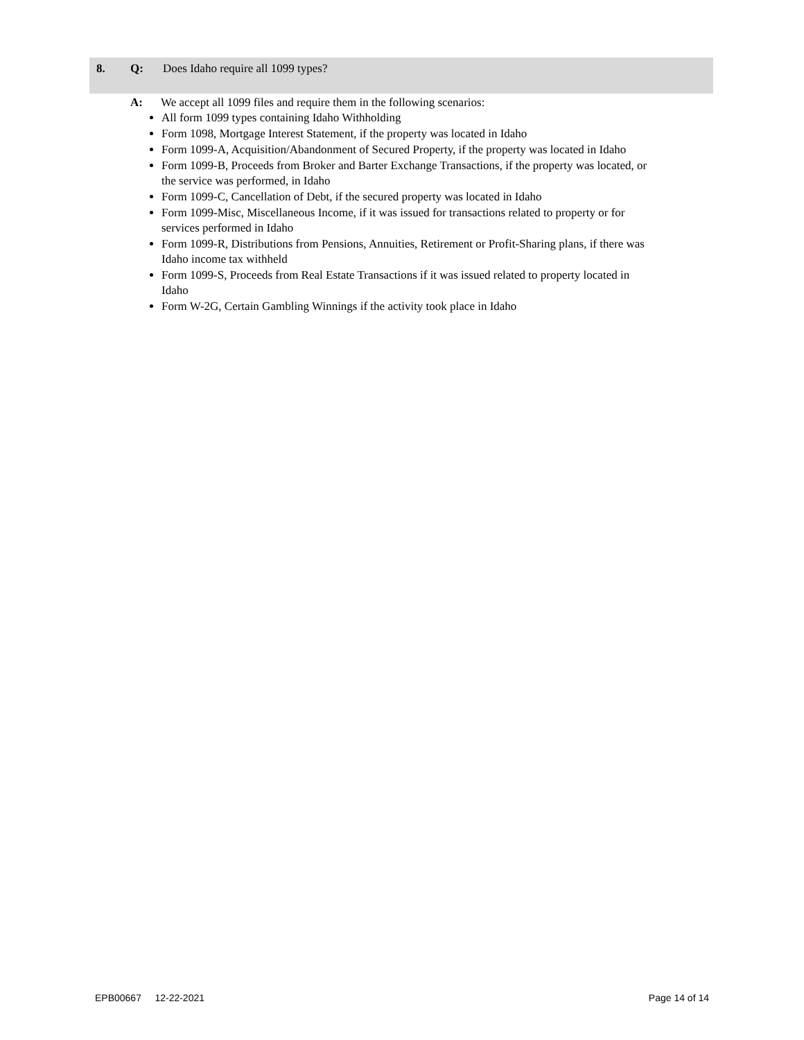8. Q: Does Idaho require all 1099 types?
A: We accept all 1099 files and require them in the following scenarios:
All form 1099 types containing Idaho Withholding
Form 1098, Mortgage Interest Statement, if the property was located in Idaho
Form 1099-A, Acquisition/Abandonment of Secured Property, if the property was located in Idaho
Form 1099-B, Proceeds from Broker and Barter Exchange Transactions, if the property was located, or the service was performed, in Idaho
Form 1099-C, Cancellation of Debt, if the secured property was located in Idaho
Form 1099-Misc, Miscellaneous Income, if it was issued for transactions related to property or for services performed in Idaho
Form 1099-R, Distributions from Pensions, Annuities, Retirement or Profit-Sharing plans, if there was Idaho income tax withheld
Form 1099-S, Proceeds from Real Estate Transactions if it was issued related to property located in Idaho
Form W-2G, Certain Gambling Winnings if the activity took place in Idaho
EPB00667 12-22-2021 Page 14 of 14